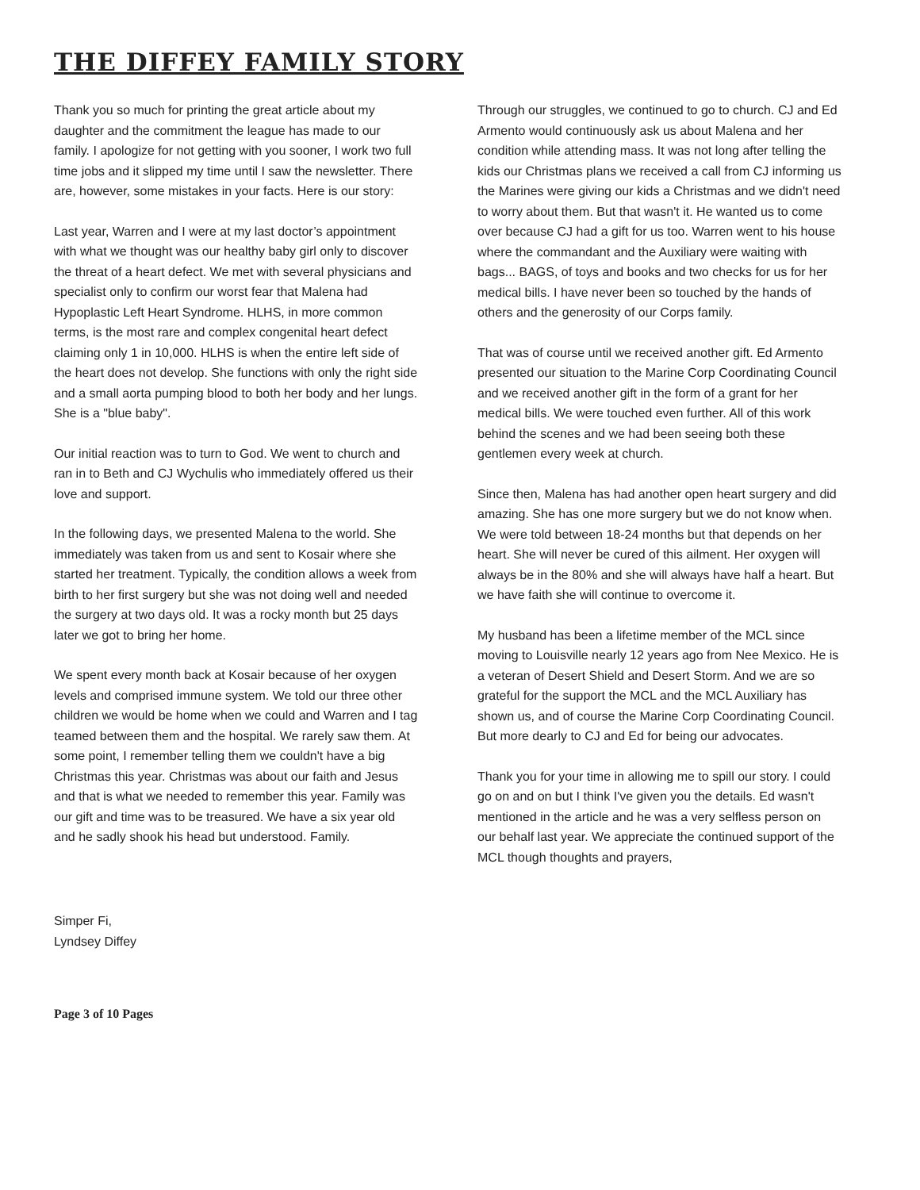THE DIFFEY FAMILY STORY
Thank you so much for printing the great article about my daughter and the commitment the league has made to our family. I apologize for not getting with you sooner, I work two full time jobs and it slipped my time until I saw the newsletter. There are, however, some mistakes in your facts. Here is our story:
Last year, Warren and I were at my last doctor’s appointment with what we thought was our healthy baby girl only to discover the threat of a heart defect. We met with several physicians and specialist only to confirm our worst fear that Malena had Hypoplastic Left Heart Syndrome. HLHS, in more common terms, is the most rare and complex congenital heart defect claiming only 1 in 10,000. HLHS is when the entire left side of the heart does not develop. She functions with only the right side and a small aorta pumping blood to both her body and her lungs. She is a "blue baby".
Our initial reaction was to turn to God. We went to church and ran in to Beth and CJ Wychulis who immediately offered us their love and support.
In the following days, we presented Malena to the world. She immediately was taken from us and sent to Kosair where she started her treatment. Typically, the condition allows a week from birth to her first surgery but she was not doing well and needed the surgery at two days old. It was a rocky month but 25 days later we got to bring her home.
We spent every month back at Kosair because of her oxygen levels and comprised immune system. We told our three other children we would be home when we could and Warren and I tag teamed between them and the hospital. We rarely saw them. At some point, I remember telling them we couldn't have a big Christmas this year. Christmas was about our faith and Jesus and that is what we needed to remember this year. Family was our gift and time was to be treasured. We have a six year old and he sadly shook his head but understood. Family.
Through our struggles, we continued to go to church. CJ and Ed Armento would continuously ask us about Malena and her condition while attending mass. It was not long after telling the kids our Christmas plans we received a call from CJ informing us the Marines were giving our kids a Christmas and we didn't need to worry about them. But that wasn't it. He wanted us to come over because CJ had a gift for us too. Warren went to his house where the commandant and the Auxiliary were waiting with bags... BAGS, of toys and books and two checks for us for her medical bills. I have never been so touched by the hands of others and the generosity of our Corps family.
That was of course until we received another gift. Ed Armento presented our situation to the Marine Corp Coordinating Council and we received another gift in the form of a grant for her medical bills. We were touched even further. All of this work behind the scenes and we had been seeing both these gentlemen every week at church.
Since then, Malena has had another open heart surgery and did amazing. She has one more surgery but we do not know when. We were told between 18-24 months but that depends on her heart. She will never be cured of this ailment. Her oxygen will always be in the 80% and she will always have half a heart. But we have faith she will continue to overcome it.
My husband has been a lifetime member of the MCL since moving to Louisville nearly 12 years ago from Nee Mexico. He is a veteran of Desert Shield and Desert Storm. And we are so grateful for the support the MCL and the MCL Auxiliary has shown us, and of course the Marine Corp Coordinating Council. But more dearly to CJ and Ed for being our advocates.
Thank you for your time in allowing me to spill our story. I could go on and on but I think I've given you the details. Ed wasn't mentioned in the article and he was a very selfless person on our behalf last year. We appreciate the continued support of the MCL though thoughts and prayers,
Simper Fi,
Lyndsey Diffey
Page 3 of 10 Pages